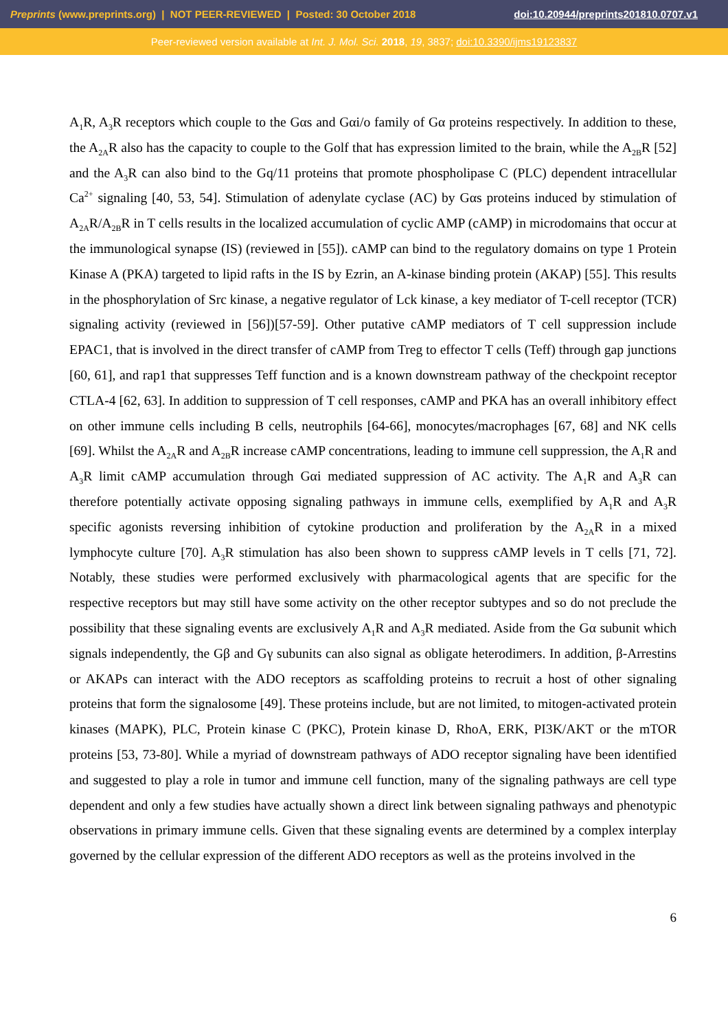Preprints (www.preprints.org) | NOT PEER-REVIEWED | Posted: 30 October 2018 doi:10.20944/preprints201810.0707.v1
Peer-reviewed version available at Int. J. Mol. Sci. 2018, 19, 3837; doi:10.3390/ijms19123837
A<sub>1</sub>R, A<sub>3</sub>R receptors which couple to the Gαs and Gαi/o family of Gα proteins respectively. In addition to these, the A<sub>2A</sub>R also has the capacity to couple to the Golf that has expression limited to the brain, while the A<sub>2B</sub>R [52] and the A<sub>3</sub>R can also bind to the Gq/11 proteins that promote phospholipase C (PLC) dependent intracellular Ca<sup>2+</sup> signaling [40, 53, 54]. Stimulation of adenylate cyclase (AC) by Gαs proteins induced by stimulation of A<sub>2A</sub>R/A<sub>2B</sub>R in T cells results in the localized accumulation of cyclic AMP (cAMP) in microdomains that occur at the immunological synapse (IS) (reviewed in [55]). cAMP can bind to the regulatory domains on type 1 Protein Kinase A (PKA) targeted to lipid rafts in the IS by Ezrin, an A-kinase binding protein (AKAP) [55]. This results in the phosphorylation of Src kinase, a negative regulator of Lck kinase, a key mediator of T-cell receptor (TCR) signaling activity (reviewed in [56])[57-59]. Other putative cAMP mediators of T cell suppression include EPAC1, that is involved in the direct transfer of cAMP from Treg to effector T cells (Teff) through gap junctions [60, 61], and rap1 that suppresses Teff function and is a known downstream pathway of the checkpoint receptor CTLA-4 [62, 63]. In addition to suppression of T cell responses, cAMP and PKA has an overall inhibitory effect on other immune cells including B cells, neutrophils [64-66], monocytes/macrophages [67, 68] and NK cells [69]. Whilst the A<sub>2A</sub>R and A<sub>2B</sub>R increase cAMP concentrations, leading to immune cell suppression, the A<sub>1</sub>R and A<sub>3</sub>R limit cAMP accumulation through Gαi mediated suppression of AC activity. The A<sub>1</sub>R and A<sub>3</sub>R can therefore potentially activate opposing signaling pathways in immune cells, exemplified by A<sub>1</sub>R and A<sub>3</sub>R specific agonists reversing inhibition of cytokine production and proliferation by the A<sub>2A</sub>R in a mixed lymphocyte culture [70]. A<sub>3</sub>R stimulation has also been shown to suppress cAMP levels in T cells [71, 72]. Notably, these studies were performed exclusively with pharmacological agents that are specific for the respective receptors but may still have some activity on the other receptor subtypes and so do not preclude the possibility that these signaling events are exclusively A<sub>1</sub>R and A<sub>3</sub>R mediated. Aside from the Gα subunit which signals independently, the Gβ and Gγ subunits can also signal as obligate heterodimers. In addition, β-Arrestins or AKAPs can interact with the ADO receptors as scaffolding proteins to recruit a host of other signaling proteins that form the signalosome [49]. These proteins include, but are not limited, to mitogen-activated protein kinases (MAPK), PLC, Protein kinase C (PKC), Protein kinase D, RhoA, ERK, PI3K/AKT or the mTOR proteins [53, 73-80]. While a myriad of downstream pathways of ADO receptor signaling have been identified and suggested to play a role in tumor and immune cell function, many of the signaling pathways are cell type dependent and only a few studies have actually shown a direct link between signaling pathways and phenotypic observations in primary immune cells. Given that these signaling events are determined by a complex interplay governed by the cellular expression of the different ADO receptors as well as the proteins involved in the
6